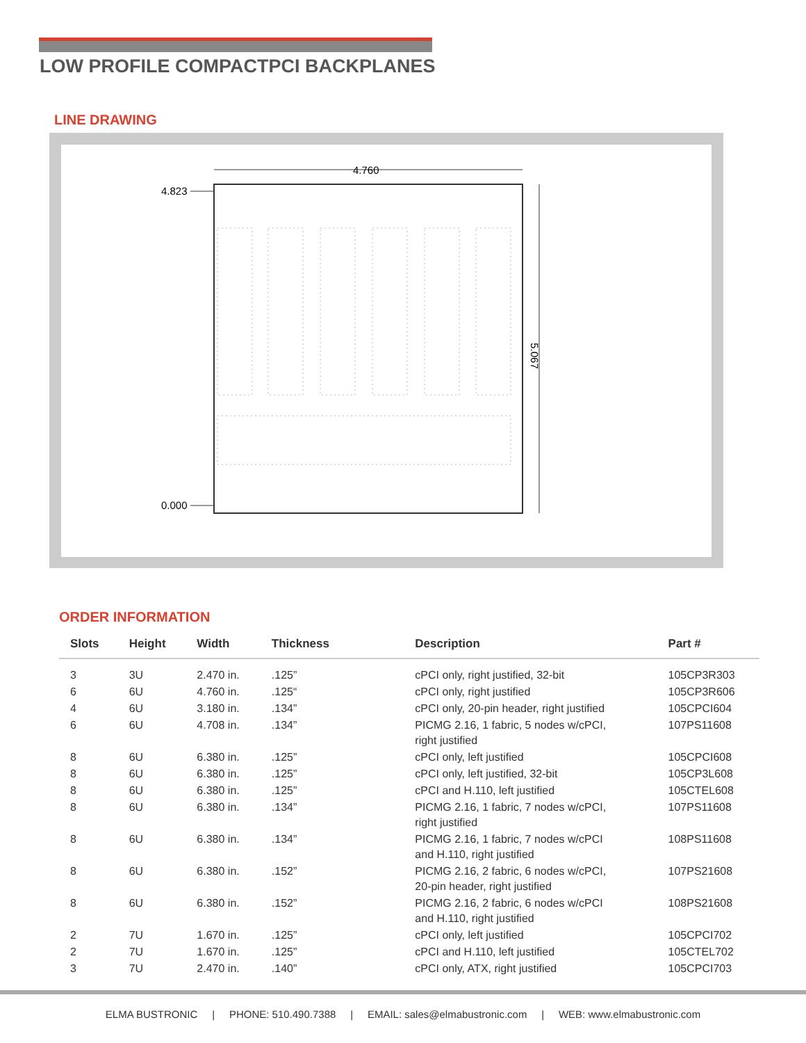LOW PROFILE COMPACTPCI BACKPLANES
LINE DRAWING
4.760
5.067
4.823
0.000
ORDER INFORMATION
| Slots | Height | Width | Thickness | Description | Part # |
| --- | --- | --- | --- | --- | --- |
| 3 | 3U | 2.470 in. | .125” | cPCI only, right justified, 32-bit | 105CP3R303 |
| 6 | 6U | 4.760 in. | .125“ | cPCI only, right justified | 105CP3R606 |
| 4 | 6U | 3.180 in. | .134” | cPCI only, 20-pin header, right justified | 105CPCI604 |
| 6 | 6U | 4.708 in. | .134” | PICMG 2.16, 1 fabric, 5 nodes w/cPCI, right justified | 107PS11608 |
| 8 | 6U | 6.380 in. | .125” | cPCI only, left justified | 105CPCI608 |
| 8 | 6U | 6.380 in. | .125” | cPCI only, left justified, 32-bit | 105CP3L608 |
| 8 | 6U | 6.380 in. | .125” | cPCI and H.110, left justified | 105CTEL608 |
| 8 | 6U | 6.380 in. | .134” | PICMG 2.16, 1 fabric, 7 nodes w/cPCI, right justified | 107PS11608 |
| 8 | 6U | 6.380 in. | .134” | PICMG 2.16, 1 fabric, 7 nodes w/cPCI and H.110, right justified | 108PS11608 |
| 8 | 6U | 6.380 in. | .152” | PICMG 2.16, 2 fabric, 6 nodes w/cPCI, 20-pin header, right justified | 107PS21608 |
| 8 | 6U | 6.380 in. | .152” | PICMG 2.16, 2 fabric, 6 nodes w/cPCI and H.110, right justified | 108PS21608 |
| 2 | 7U | 1.670 in. | .125” | cPCI only, left justified | 105CPCI702 |
| 2 | 7U | 1.670 in. | .125” | cPCI and H.110, left justified | 105CTEL702 |
| 3 | 7U | 2.470 in. | .140” | cPCI only, ATX, right justified | 105CPCI703 |
ELMA BUSTRONIC | PHONE: 510.490.7388 | EMAIL: sales@elmabustronic.com | WEB: www.elmabustronic.com